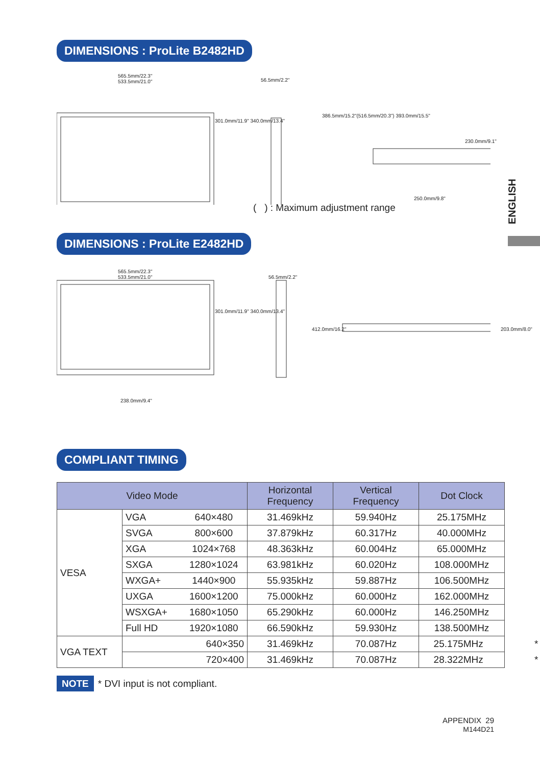DIMENSIONS : ProLite B2482HD
565.5mm/22.3"
533.5mm/21.0"
56.5mm/2.2"
250.0mm/9.8"
301.0mm/11.9" 340.0mm/13.4"
386.5mm/15.2"(516.5mm/20.3") 393.0mm/15.5"
230.0mm/9.1"
( ) : Maximum adjustment range
DIMENSIONS : ProLite E2482HD
565.5mm/22.3"
533.5mm/21.0"
56.5mm/2.2"
301.0mm/11.9" 340.0mm/13.4"
412.0mm/16.2" 203.0mm/8.0"
238.0mm/9.4"
COMPLIANT TIMING
| Video Mode | | | Horizontal Frequency | Vertical Frequency | Dot Clock |
| --- | --- | --- | --- | --- | --- |
| VESA | VGA | 640×480 | 31.469kHz | 59.940Hz | 25.175MHz |
| | SVGA | 800×600 | 37.879kHz | 60.317Hz | 40.000MHz |
| | XGA | 1024×768 | 48.363kHz | 60.004Hz | 65.000MHz |
| | SXGA | 1280×1024 | 63.981kHz | 60.020Hz | 108.000MHz |
| | WXGA+ | 1440×900 | 55.935kHz | 59.887Hz | 106.500MHz |
| | UXGA | 1600×1200 | 75.000kHz | 60.000Hz | 162.000MHz |
| | WSXGA+ | 1680×1050 | 65.290kHz | 60.000Hz | 146.250MHz |
| | Full HD | 1920×1080 | 66.590kHz | 59.930Hz | 138.500MHz |
| VGA TEXT | 640×350 | | 31.469kHz | 70.087Hz | 25.175MHz * |
| | 720×400 | | 31.469kHz | 70.087Hz | 28.322MHz * |
NOTE * DVI input is not compliant.
ENGLISH
APPENDIX 29
M144D21